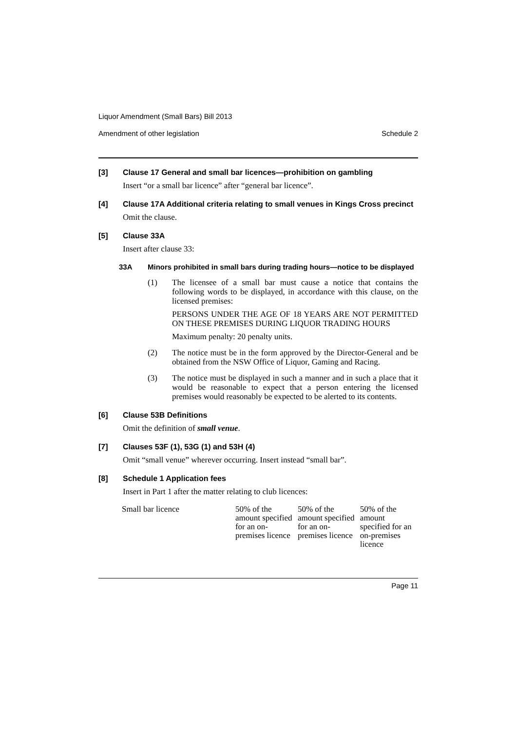Liquor Amendment (Small Bars) Bill 2013
Amendment of other legislation Schedule 2
[3] Clause 17 General and small bar licences—prohibition on gambling
Insert “or a small bar licence” after “general bar licence”.
[4] Clause 17A Additional criteria relating to small venues in Kings Cross precinct
Omit the clause.
[5] Clause 33A
Insert after clause 33:
33A Minors prohibited in small bars during trading hours—notice to be displayed
(1) The licensee of a small bar must cause a notice that contains the following words to be displayed, in accordance with this clause, on the licensed premises:
PERSONS UNDER THE AGE OF 18 YEARS ARE NOT PERMITTED ON THESE PREMISES DURING LIQUOR TRADING HOURS
Maximum penalty: 20 penalty units.
(2) The notice must be in the form approved by the Director-General and be obtained from the NSW Office of Liquor, Gaming and Racing.
(3) The notice must be displayed in such a manner and in such a place that it would be reasonable to expect that a person entering the licensed premises would reasonably be expected to be alerted to its contents.
[6] Clause 53B Definitions
Omit the definition of small venue.
[7] Clauses 53F (1), 53G (1) and 53H (4)
Omit “small venue” wherever occurring. Insert instead “small bar”.
[8] Schedule 1 Application fees
Insert in Part 1 after the matter relating to club licences:
| Small bar licence | 50% of the amount specified for an on-premises licence | 50% of the amount specified for an on-premises licence | 50% of the amount specified for an on-premises licence |
Page 11